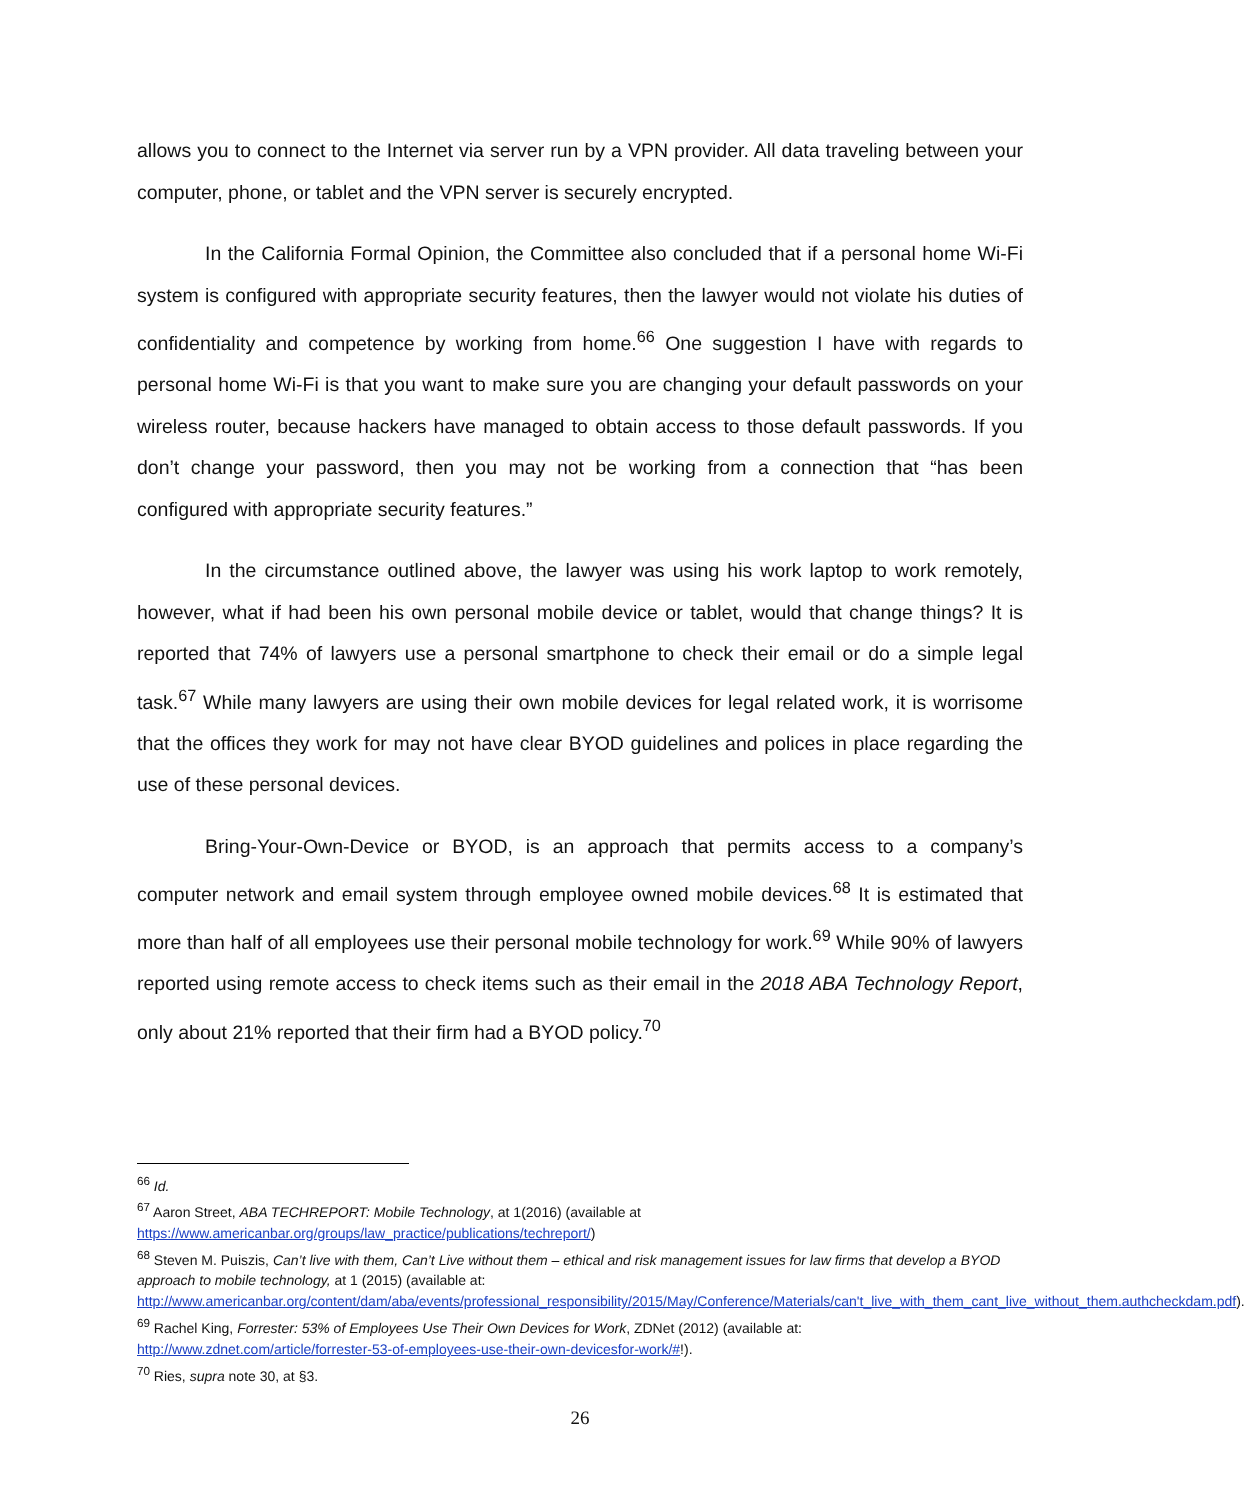allows you to connect to the Internet via server run by a VPN provider. All data traveling between your computer, phone, or tablet and the VPN server is securely encrypted.
In the California Formal Opinion, the Committee also concluded that if a personal home Wi-Fi system is configured with appropriate security features, then the lawyer would not violate his duties of confidentiality and competence by working from home.<sup>66</sup> One suggestion I have with regards to personal home Wi-Fi is that you want to make sure you are changing your default passwords on your wireless router, because hackers have managed to obtain access to those default passwords. If you don’t change your password, then you may not be working from a connection that “has been configured with appropriate security features.”
In the circumstance outlined above, the lawyer was using his work laptop to work remotely, however, what if had been his own personal mobile device or tablet, would that change things? It is reported that 74% of lawyers use a personal smartphone to check their email or do a simple legal task.<sup>67</sup> While many lawyers are using their own mobile devices for legal related work, it is worrisome that the offices they work for may not have clear BYOD guidelines and polices in place regarding the use of these personal devices.
Bring-Your-Own-Device or BYOD, is an approach that permits access to a company’s computer network and email system through employee owned mobile devices.<sup>68</sup> It is estimated that more than half of all employees use their personal mobile technology for work.<sup>69</sup> While 90% of lawyers reported using remote access to check items such as their email in the 2018 ABA Technology Report, only about 21% reported that their firm had a BYOD policy.<sup>70</sup>
<sup>66</sup> Id.
<sup>67</sup> Aaron Street, ABA TECHREPORT: Mobile Technology, at 1(2016) (available at https://www.americanbar.org/groups/law_practice/publications/techreport/)
<sup>68</sup> Steven M. Puiszis, Can’t live with them, Can’t Live without them – ethical and risk management issues for law firms that develop a BYOD approach to mobile technology, at 1 (2015) (available at: http://www.americanbar.org/content/dam/aba/events/professional_responsibility/2015/May/Conference/Materials/can't_live_with_them_cant_live_without_them.authcheckdam.pdf).
<sup>69</sup> Rachel King, Forrester: 53% of Employees Use Their Own Devices for Work, ZDNet (2012) (available at: http://www.zdnet.com/article/forrester-53-of-employees-use-their-own-devicesfor-work/#!).
<sup>70</sup> Ries, supra note 30, at §3.
26